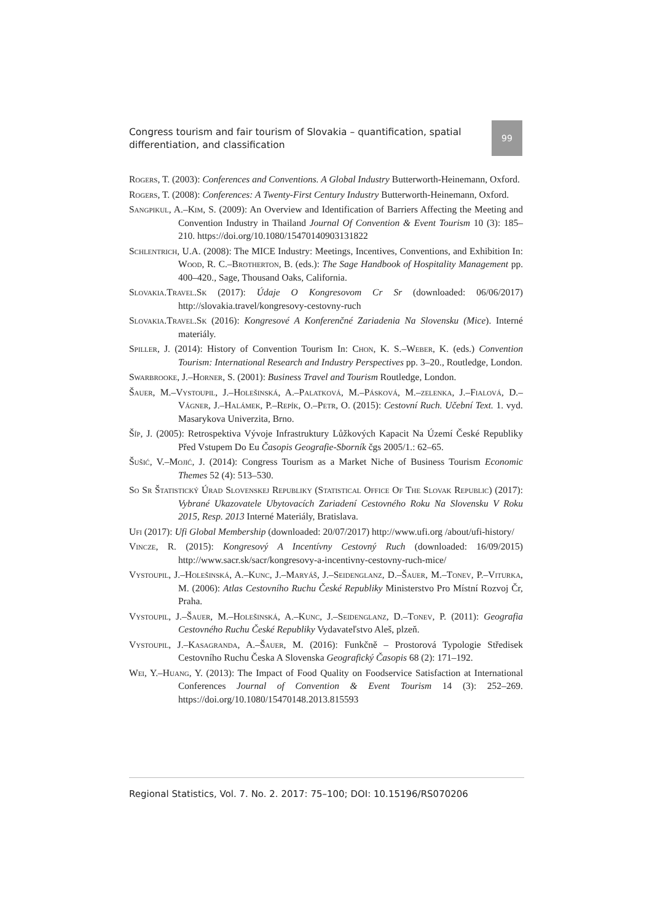Congress tourism and fair tourism of Slovakia – quantification, spatial differentiation, and classification
99
Rogers, T. (2003): Conferences and Conventions. A Global Industry Butterworth-Heinemann, Oxford.
Rogers, T. (2008): Conferences: A Twenty-First Century Industry Butterworth-Heinemann, Oxford.
Sangpikul, A.–Kim, S. (2009): An Overview and Identification of Barriers Affecting the Meeting and Convention Industry in Thailand Journal Of Convention & Event Tourism 10 (3): 185–210. https://doi.org/10.1080/15470140903131822
Schlentrich, U.A. (2008): The MICE Industry: Meetings, Incentives, Conventions, and Exhibition In: Wood, R. C.–Brotherton, B. (eds.): The Sage Handbook of Hospitality Management pp. 400–420., Sage, Thousand Oaks, California.
Slovakia.Travel.Sk (2017): Údaje O Kongresovom Cr Sr (downloaded: 06/06/2017) http://slovakia.travel/kongresovy-cestovny-ruch
Slovakia.Travel.Sk (2016): Kongresové A Konferenčné Zariadenia Na Slovensku (Mice). Interné materiály.
Spiller, J. (2014): History of Convention Tourism In: Chon, K. S.–Weber, K. (eds.) Convention Tourism: International Research and Industry Perspectives pp. 3–20., Routledge, London.
Swarbrooke, J.–Horner, S. (2001): Business Travel and Tourism Routledge, London.
Šauer, M.–Vystoupil, J.–Holešinská, A.–Palatková, M.–Pásková, M.–zelenka, J.–Fialová, D.–Vágner, J.–Halámek, P.–Repík, O.–Petr, O. (2015): Cestovní Ruch. Učební Text. 1. vyd. Masarykova Univerzita, Brno.
Šíp, J. (2005): Retrospektiva Vývoje Infrastruktury Lůžkových Kapacit Na Území České Republiky Před Vstupem Do Eu Časopis Geografie-Sborník čgs 2005/1.: 62–65.
Šušić, V.–Mojić, J. (2014): Congress Tourism as a Market Niche of Business Tourism Economic Themes 52 (4): 513–530.
So Sr Štatistický Úrad Slovenskej Republiky (Statistical Office Of The Slovak Republic) (2017): Vybrané Ukazovatele Ubytovacích Zariadení Cestovného Roku Na Slovensku V Roku 2015, Resp. 2013 Interné Materiály, Bratislava.
Ufi (2017): Ufi Global Membership (downloaded: 20/07/2017) http://www.ufi.org /about/ufi-history/
Vincze, R. (2015): Kongresový A Incentívny Cestovný Ruch (downloaded: 16/09/2015) http://www.sacr.sk/sacr/kongresovy-a-incentivny-cestovny-ruch-mice/
Vystoupil, J.–Holešinská, A.–Kunc, J.–Maryáš, J.–Seidenglanz, D.–Šauer, M.–Tonev, P.–Viturka, M. (2006): Atlas Cestovního Ruchu České Republiky Ministerstvo Pro Místní Rozvoj Čr, Praha.
Vystoupil, J.–Šauer, M.–Holešinská, A.–Kunc, J.–Seidenglanz, D.–Tonev, P. (2011): Geografia Cestovného Ruchu České Republiky Vydavateľstvo Aleš, plzeň.
Vystoupil, J.–Kasagranda, A.–Šauer, M. (2016): Funkčně – Prostorová Typologie Středisek Cestovního Ruchu Česka A Slovenska Geografický Časopis 68 (2): 171–192.
Wei, Y.–Huang, Y. (2013): The Impact of Food Quality on Foodservice Satisfaction at International Conferences Journal of Convention & Event Tourism 14 (3): 252–269. https://doi.org/10.1080/15470148.2013.815593
Regional Statistics, Vol. 7. No. 2. 2017: 75–100; DOI: 10.15196/RS070206